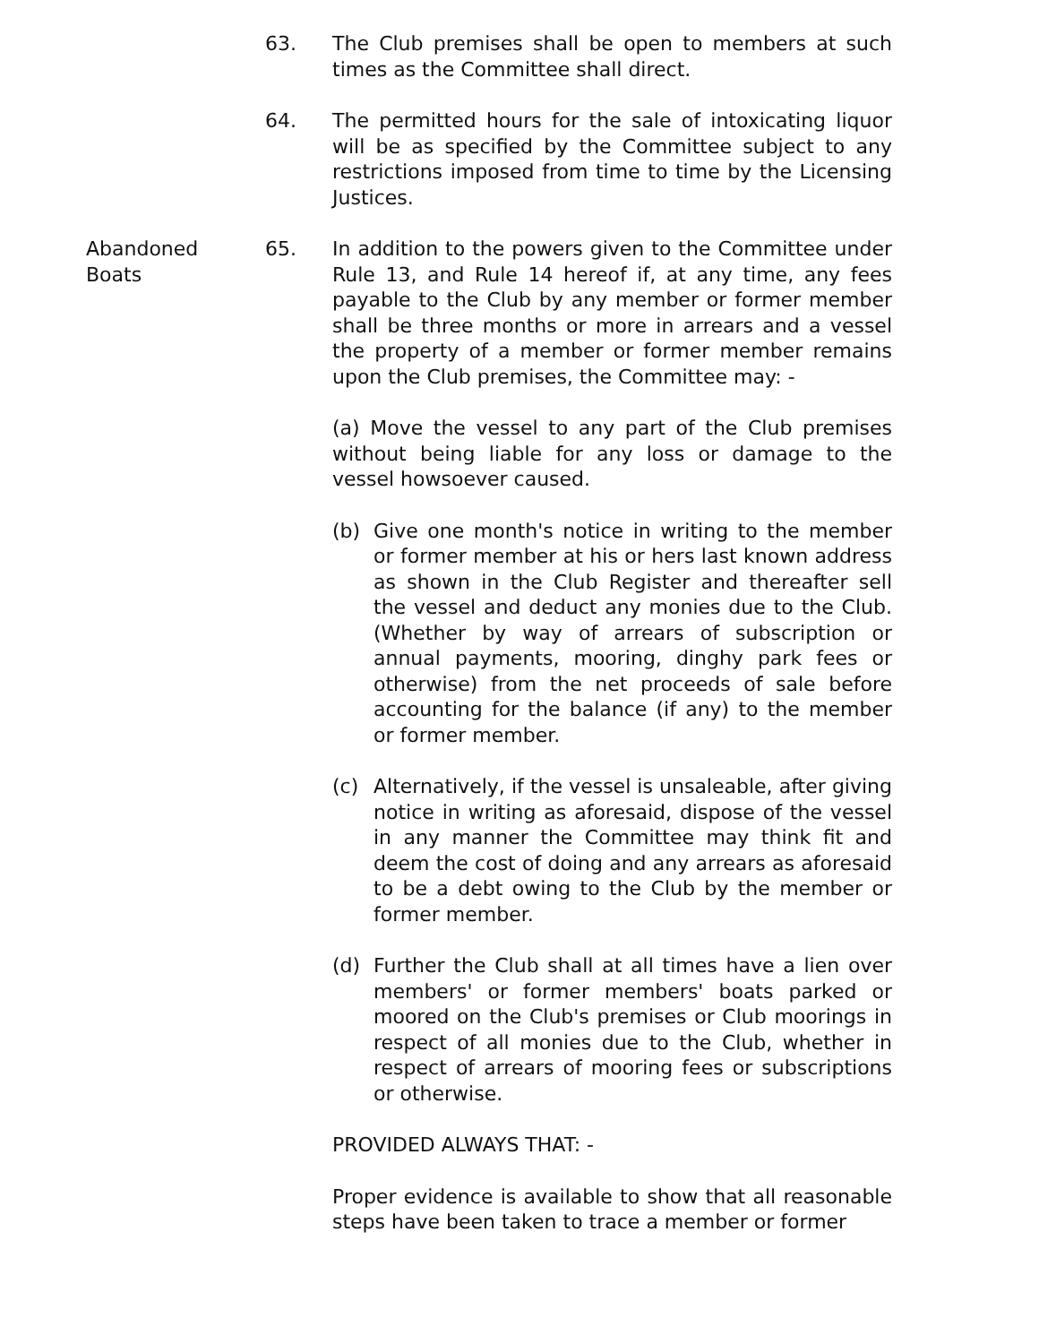63. The Club premises shall be open to members at such times as the Committee shall direct.
64. The permitted hours for the sale of intoxicating liquor will be as specified by the Committee subject to any restrictions imposed from time to time by the Licensing Justices.
Abandoned
Boats
65. In addition to the powers given to the Committee under Rule 13, and Rule 14 hereof if, at any time, any fees payable to the Club by any member or former member shall be three months or more in arrears and a vessel the property of a member or former member remains upon the Club premises, the Committee may: -
(a) Move the vessel to any part of the Club premises without being liable for any loss or damage to the vessel howsoever caused.
(b) Give one month's notice in writing to the member or former member at his or hers last known address as shown in the Club Register and thereafter sell the vessel and deduct any monies due to the Club. (Whether by way of arrears of subscription or annual payments, mooring, dinghy park fees or otherwise) from the net proceeds of sale before accounting for the balance (if any) to the member or former member.
(c) Alternatively, if the vessel is unsaleable, after giving notice in writing as aforesaid, dispose of the vessel in any manner the Committee may think fit and deem the cost of doing and any arrears as aforesaid to be a debt owing to the Club by the member or former member.
(d) Further the Club shall at all times have a lien over members' or former members' boats parked or moored on the Club's premises or Club moorings in respect of all monies due to the Club, whether in respect of arrears of mooring fees or subscriptions or otherwise.
PROVIDED ALWAYS THAT: -
Proper evidence is available to show that all reasonable steps have been taken to trace a member or former